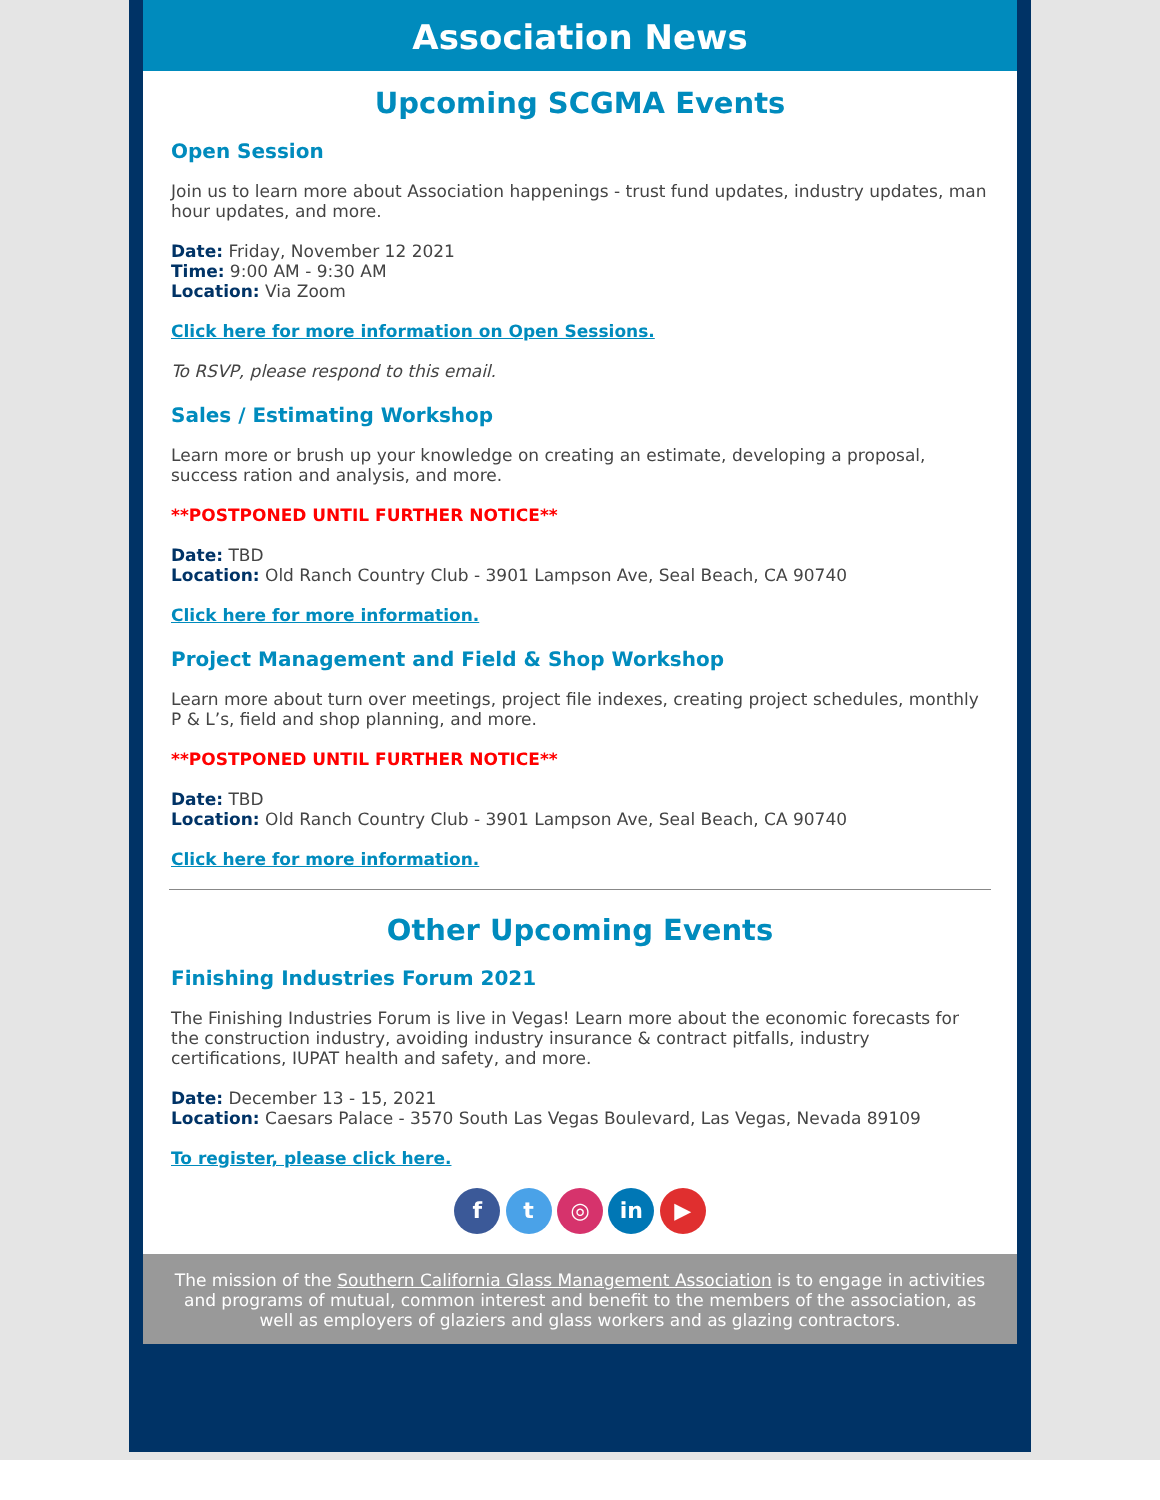Association News
Upcoming SCGMA Events
Open Session
Join us to learn more about Association happenings - trust fund updates, industry updates, man hour updates, and more.
Date: Friday, November 12 2021
Time: 9:00 AM - 9:30 AM
Location: Via Zoom
Click here for more information on Open Sessions.
To RSVP, please respond to this email.
Sales / Estimating Workshop
Learn more or brush up your knowledge on creating an estimate, developing a proposal, success ration and analysis, and more.
**POSTPONED UNTIL FURTHER NOTICE**
Date: TBD
Location: Old Ranch Country Club - 3901 Lampson Ave, Seal Beach, CA 90740
Click here for more information.
Project Management and Field & Shop Workshop
Learn more about turn over meetings, project file indexes, creating project schedules, monthly P & L’s, field and shop planning, and more.
**POSTPONED UNTIL FURTHER NOTICE**
Date: TBD
Location: Old Ranch Country Club - 3901 Lampson Ave, Seal Beach, CA 90740
Click here for more information.
Other Upcoming Events
Finishing Industries Forum 2021
The Finishing Industries Forum is live in Vegas! Learn more about the economic forecasts for the construction industry, avoiding industry insurance & contract pitfalls, industry certifications, IUPAT health and safety, and more.
Date: December 13 - 15, 2021
Location: Caesars Palace - 3570 South Las Vegas Boulevard, Las Vegas, Nevada 89109
To register, please click here.
f t ◎ in ▶
The mission of the Southern California Glass Management Association is to engage in activities and programs of mutual, common interest and benefit to the members of the association, as well as employers of glaziers and glass workers and as glazing contractors.